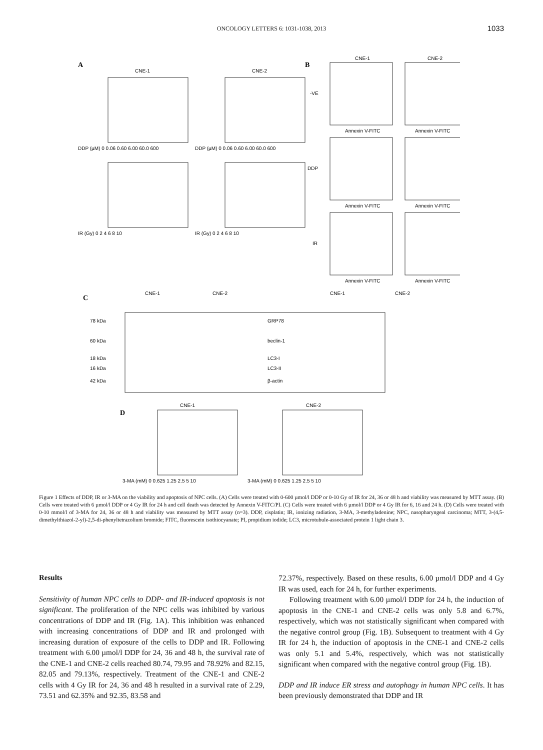ONCOLOGY LETTERS 6: 1031-1038, 2013
1033
A
B
C
D
CNE-1
CNE-2
CNE-1
CNE-2
CNE-1
CNE-2
CNE-1
CNE-2
CNE-1
CNE-2
DDP (µM) 0 0.06 0.60 6.00 60.0 600
DDP (µM) 0 0.06 0.60 6.00 60.0 600
IR (Gy) 0 2 4 6 8 10
IR (Gy) 0 2 4 6 8 10
3-MA (mM) 0 0.625 1.25 2.5 5 10
3-MA (mM) 0 0.625 1.25 2.5 5 10
Annexin V-FITC
Annexin V-FITC
Annexin V-FITC
Annexin V-FITC
Annexin V-FITC
Annexin V-FITC
-VE
DDP
IR
78 kDa
60 kDa
18 kDa
16 kDa
42 kDa
GRP78
beclin-1
LC3-I
LC3-II
β-actin
Figure 1 Effects of DDP, IR or 3-MA on the viability and apoptosis of NPC cells. (A) Cells were treated with 0-600 µmol/l DDP or 0-10 Gy of IR for 24, 36 or 48 h and viability was measured by MTT assay. (B) Cells were treated with 6 µmol/l DDP or 4 Gy IR for 24 h and cell death was detected by Annexin V-FITC/PI. (C) Cells were treated with 6 µmol/l DDP or 4 Gy IR for 6, 16 and 24 h. (D) Cells were treated with 0-10 mmol/l of 3-MA for 24, 36 or 48 h and viability was measured by MTT assay (n=3). DDP, cisplatin; IR, ionizing radiation, 3-MA, 3-methyladenine; NPC, nasopharyngeal carcinoma; MTT, 3-(4,5-dimethylthiazol-2-yl)-2,5-di-phenyltetrazolium bromide; FITC, fluorescein isothiocyanate; PI, propidium iodide; LC3, microtubule-associated protein 1 light chain 3.
Results
Sensitivity of human NPC cells to DDP- and IR-induced apoptosis is not significant. The proliferation of the NPC cells was inhibited by various concentrations of DDP and IR (Fig. 1A). This inhibition was enhanced with increasing concentrations of DDP and IR and prolonged with increasing duration of exposure of the cells to DDP and IR. Following treatment with 6.00 µmol/l DDP for 24, 36 and 48 h, the survival rate of the CNE-1 and CNE-2 cells reached 80.74, 79.95 and 78.92% and 82.15, 82.05 and 79.13%, respectively. Treatment of the CNE-1 and CNE-2 cells with 4 Gy IR for 24, 36 and 48 h resulted in a survival rate of 2.29, 73.51 and 62.35% and 92.35, 83.58 and
72.37%, respectively. Based on these results, 6.00 µmol/l DDP and 4 Gy IR was used, each for 24 h, for further experiments.
Following treatment with 6.00 µmol/l DDP for 24 h, the induction of apoptosis in the CNE-1 and CNE-2 cells was only 5.8 and 6.7%, respectively, which was not statistically significant when compared with the negative control group (Fig. 1B). Subsequent to treatment with 4 Gy IR for 24 h, the induction of apoptosis in the CNE-1 and CNE-2 cells was only 5.1 and 5.4%, respectively, which was not statistically significant when compared with the negative control group (Fig. 1B).
DDP and IR induce ER stress and autophagy in human NPC cells. It has been previously demonstrated that DDP and IR